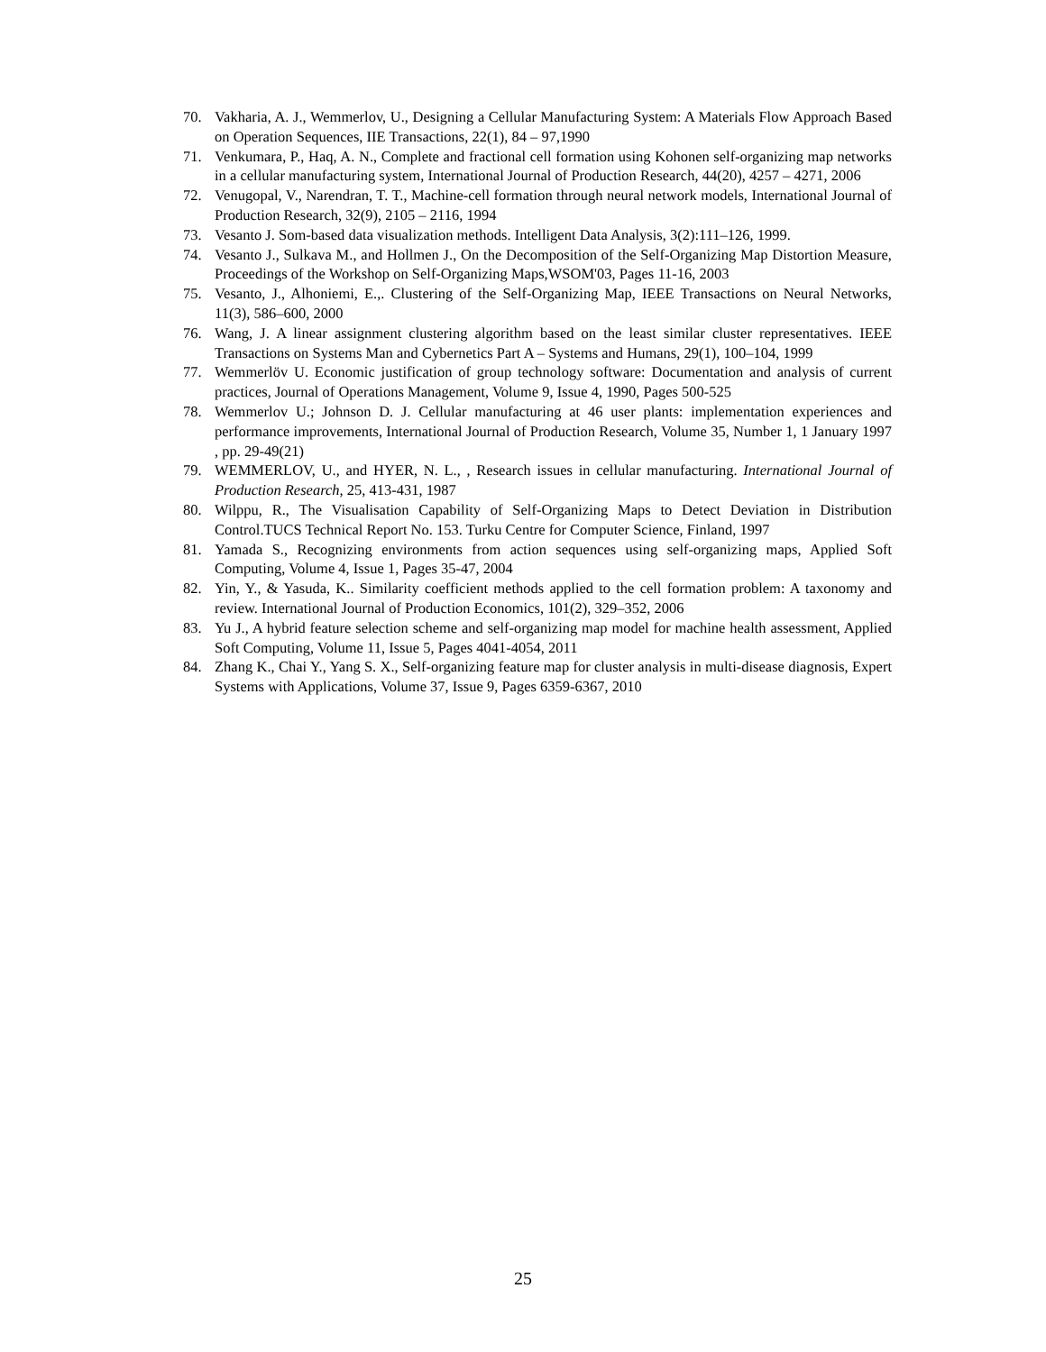70. Vakharia, A. J., Wemmerlov, U., Designing a Cellular Manufacturing System: A Materials Flow Approach Based on Operation Sequences, IIE Transactions, 22(1), 84 – 97,1990
71. Venkumara, P., Haq, A. N., Complete and fractional cell formation using Kohonen self-organizing map networks in a cellular manufacturing system, International Journal of Production Research, 44(20), 4257 – 4271, 2006
72. Venugopal, V., Narendran, T. T., Machine-cell formation through neural network models, International Journal of Production Research, 32(9), 2105 – 2116, 1994
73. Vesanto J. Som-based data visualization methods. Intelligent Data Analysis, 3(2):111–126, 1999.
74. Vesanto J., Sulkava M., and Hollmen J., On the Decomposition of the Self-Organizing Map Distortion Measure, Proceedings of the Workshop on Self-Organizing Maps,WSOM'03, Pages 11-16, 2003
75. Vesanto, J., Alhoniemi, E.,. Clustering of the Self-Organizing Map, IEEE Transactions on Neural Networks, 11(3), 586–600, 2000
76. Wang, J. A linear assignment clustering algorithm based on the least similar cluster representatives. IEEE Transactions on Systems Man and Cybernetics Part A – Systems and Humans, 29(1), 100–104, 1999
77. Wemmerlöv U. Economic justification of group technology software: Documentation and analysis of current practices, Journal of Operations Management, Volume 9, Issue 4, 1990, Pages 500-525
78. Wemmerlov U.; Johnson D. J. Cellular manufacturing at 46 user plants: implementation experiences and performance improvements, International Journal of Production Research, Volume 35, Number 1, 1 January 1997 , pp. 29-49(21)
79. WEMMERLOV, U., and HYER, N. L., , Research issues in cellular manufacturing. International Journal of Production Research, 25, 413-431, 1987
80. Wilppu, R., The Visualisation Capability of Self-Organizing Maps to Detect Deviation in Distribution Control.TUCS Technical Report No. 153. Turku Centre for Computer Science, Finland, 1997
81. Yamada S., Recognizing environments from action sequences using self-organizing maps, Applied Soft Computing, Volume 4, Issue 1, Pages 35-47, 2004
82. Yin, Y., & Yasuda, K.. Similarity coefficient methods applied to the cell formation problem: A taxonomy and review. International Journal of Production Economics, 101(2), 329–352, 2006
83. Yu J., A hybrid feature selection scheme and self-organizing map model for machine health assessment, Applied Soft Computing, Volume 11, Issue 5, Pages 4041-4054, 2011
84. Zhang K., Chai Y., Yang S. X., Self-organizing feature map for cluster analysis in multi-disease diagnosis, Expert Systems with Applications, Volume 37, Issue 9, Pages 6359-6367, 2010
25